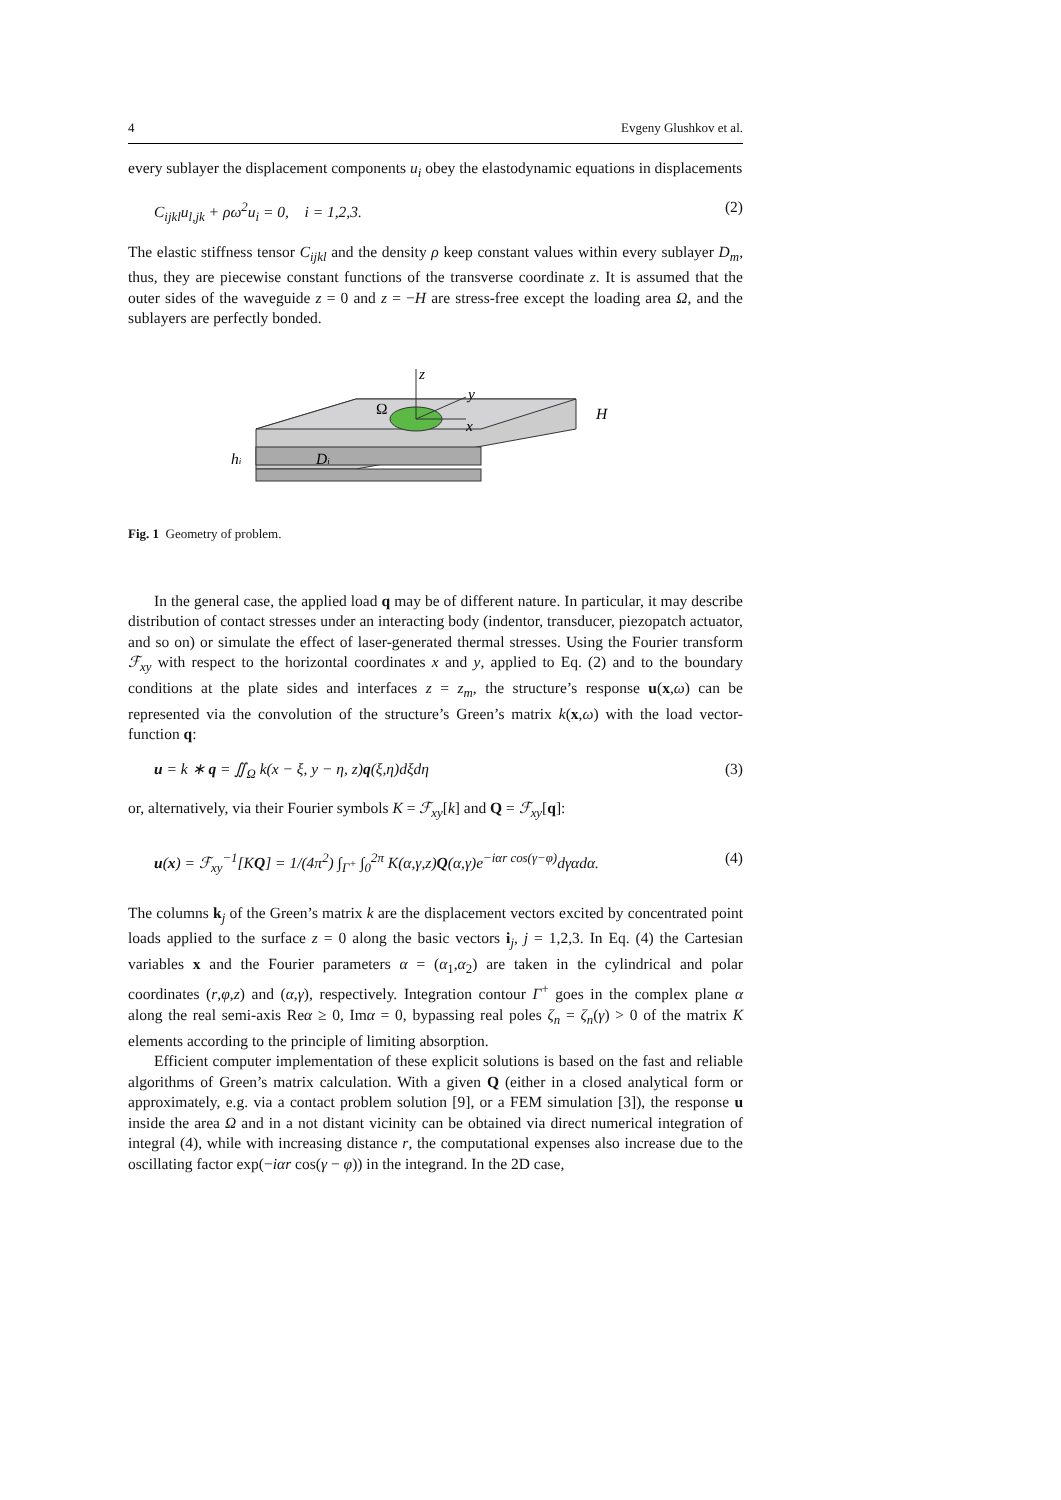4 Evgeny Glushkov et al.
every sublayer the displacement components u<sub>i</sub> obey the elastodynamic equations in displacements
C<sub>ijkl</sub>u<sub>l,jk</sub> + ρω<sup>2</sup>u<sub>i</sub> = 0, i = 1,2,3. (2)
The elastic stiffness tensor C<sub>ijkl</sub> and the density ρ keep constant values within every sublayer D<sub>m</sub>, thus, they are piecewise constant functions of the transverse coordinate z. It is assumed that the outer sides of the waveguide z = 0 and z = −H are stress-free except the loading area Ω, and the sublayers are perfectly bonded.
z
y
x
Ω
H
hi
Di
Fig. 1 Geometry of problem.
In the general case, the applied load q may be of different nature. In particular, it may describe distribution of contact stresses under an interacting body (indentor, transducer, piezopatch actuator, and so on) or simulate the effect of laser-generated thermal stresses. Using the Fourier transform ℱ<sub>xy</sub> with respect to the horizontal coordinates x and y, applied to Eq. (2) and to the boundary conditions at the plate sides and interfaces z = z<sub>m</sub>, the structure’s response u(x,ω) can be represented via the convolution of the structure’s Green’s matrix k(x,ω) with the load vector-function q:
u = k ∗ q = ∬<sub>Ω</sub> k(x − ξ, y − η, z)q(ξ,η)dξdη (3)
or, alternatively, via their Fourier symbols K = ℱ<sub>xy</sub>[k] and Q = ℱ<sub>xy</sub>[q]:
u(x) = ℱ<sub>xy</sub><sup>−1</sup>[KQ] = 1/(4π<sup>2</sup>) ∫<sub>Γ<sup>+</sup></sub> ∫<sub>0</sub><sup>2π</sup> K(α,γ,z)Q(α,γ)e<sup>−iαr cos(γ−φ)</sup>dγαdα. (4)
The columns k<sub>j</sub> of the Green’s matrix k are the displacement vectors excited by concentrated point loads applied to the surface z = 0 along the basic vectors i<sub>j</sub>, j = 1,2,3. In Eq. (4) the Cartesian variables x and the Fourier parameters α = (α<sub>1</sub>,α<sub>2</sub>) are taken in the cylindrical and polar coordinates (r,φ,z) and (α,γ), respectively. Integration contour Γ<sup>+</sup> goes in the complex plane α along the real semi-axis Reα ≥ 0, Imα = 0, bypassing real poles ζ<sub>n</sub> = ζ<sub>n</sub>(γ) > 0 of the matrix K elements according to the principle of limiting absorption.
Efficient computer implementation of these explicit solutions is based on the fast and reliable algorithms of Green’s matrix calculation. With a given Q (either in a closed analytical form or approximately, e.g. via a contact problem solution [9], or a FEM simulation [3]), the response u inside the area Ω and in a not distant vicinity can be obtained via direct numerical integration of integral (4), while with increasing distance r, the computational expenses also increase due to the oscillating factor exp(−iαr cos(γ − φ)) in the integrand. In the 2D case,